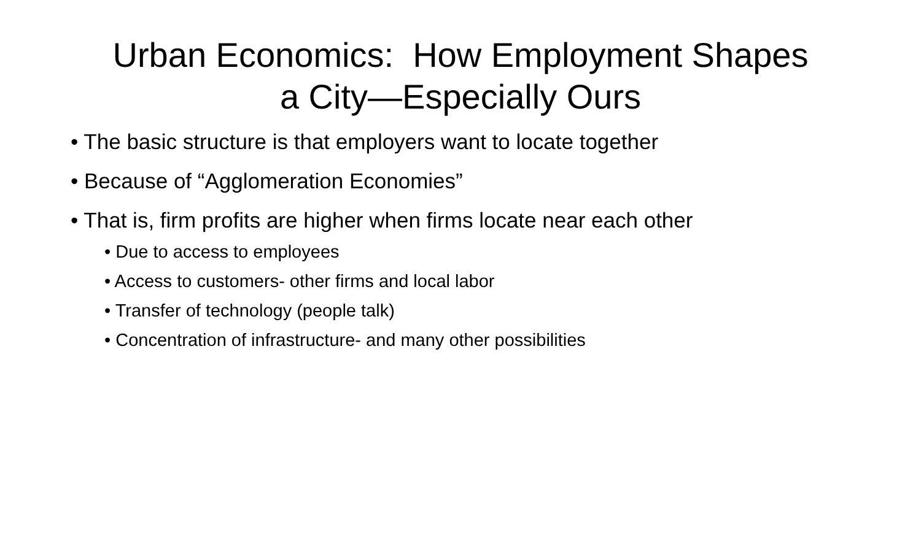Urban Economics: How Employment Shapes
a City—Especially Ours
• The basic structure is that employers want to locate together
• Because of “Agglomeration Economies”
• That is, firm profits are higher when firms locate near each other
• Due to access to employees
• Access to customers- other firms and local labor
• Transfer of technology (people talk)
• Concentration of infrastructure- and many other possibilities